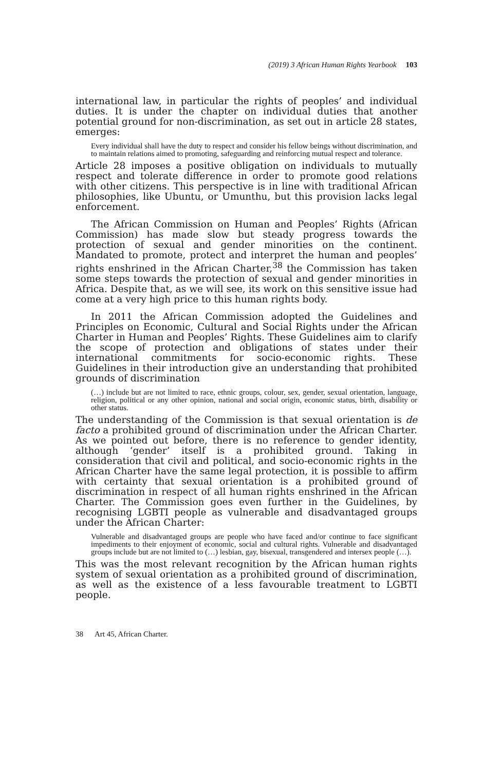(2019) 3 African Human Rights Yearbook 103
international law, in particular the rights of peoples’ and individual duties. It is under the chapter on individual duties that another potential ground for non-discrimination, as set out in article 28 states, emerges:
Every individual shall have the duty to respect and consider his fellow beings without discrimination, and to maintain relations aimed to promoting, safeguarding and reinforcing mutual respect and tolerance.
Article 28 imposes a positive obligation on individuals to mutually respect and tolerate difference in order to promote good relations with other citizens. This perspective is in line with traditional African philosophies, like Ubuntu, or Umunthu, but this provision lacks legal enforcement.
The African Commission on Human and Peoples’ Rights (African Commission) has made slow but steady progress towards the protection of sexual and gender minorities on the continent. Mandated to promote, protect and interpret the human and peoples’ rights enshrined in the African Charter,<sup>38</sup> the Commission has taken some steps towards the protection of sexual and gender minorities in Africa. Despite that, as we will see, its work on this sensitive issue had come at a very high price to this human rights body.
In 2011 the African Commission adopted the Guidelines and Principles on Economic, Cultural and Social Rights under the African Charter in Human and Peoples’ Rights. These Guidelines aim to clarify the scope of protection and obligations of states under their international commitments for socio-economic rights. These Guidelines in their introduction give an understanding that prohibited grounds of discrimination
(…) include but are not limited to race, ethnic groups, colour, sex, gender, sexual orientation, language, religion, political or any other opinion, national and social origin, economic status, birth, disability or other status.
The understanding of the Commission is that sexual orientation is de facto a prohibited ground of discrimination under the African Charter. As we pointed out before, there is no reference to gender identity, although ‘gender’ itself is a prohibited ground. Taking in consideration that civil and political, and socio-economic rights in the African Charter have the same legal protection, it is possible to affirm with certainty that sexual orientation is a prohibited ground of discrimination in respect of all human rights enshrined in the African Charter. The Commission goes even further in the Guidelines, by recognising LGBTI people as vulnerable and disadvantaged groups under the African Charter:
Vulnerable and disadvantaged groups are people who have faced and/or continue to face significant impediments to their enjoyment of economic, social and cultural rights. Vulnerable and disadvantaged groups include but are not limited to (…) lesbian, gay, bisexual, transgendered and intersex people (…).
This was the most relevant recognition by the African human rights system of sexual orientation as a prohibited ground of discrimination, as well as the existence of a less favourable treatment to LGBTI people.
38 Art 45, African Charter.